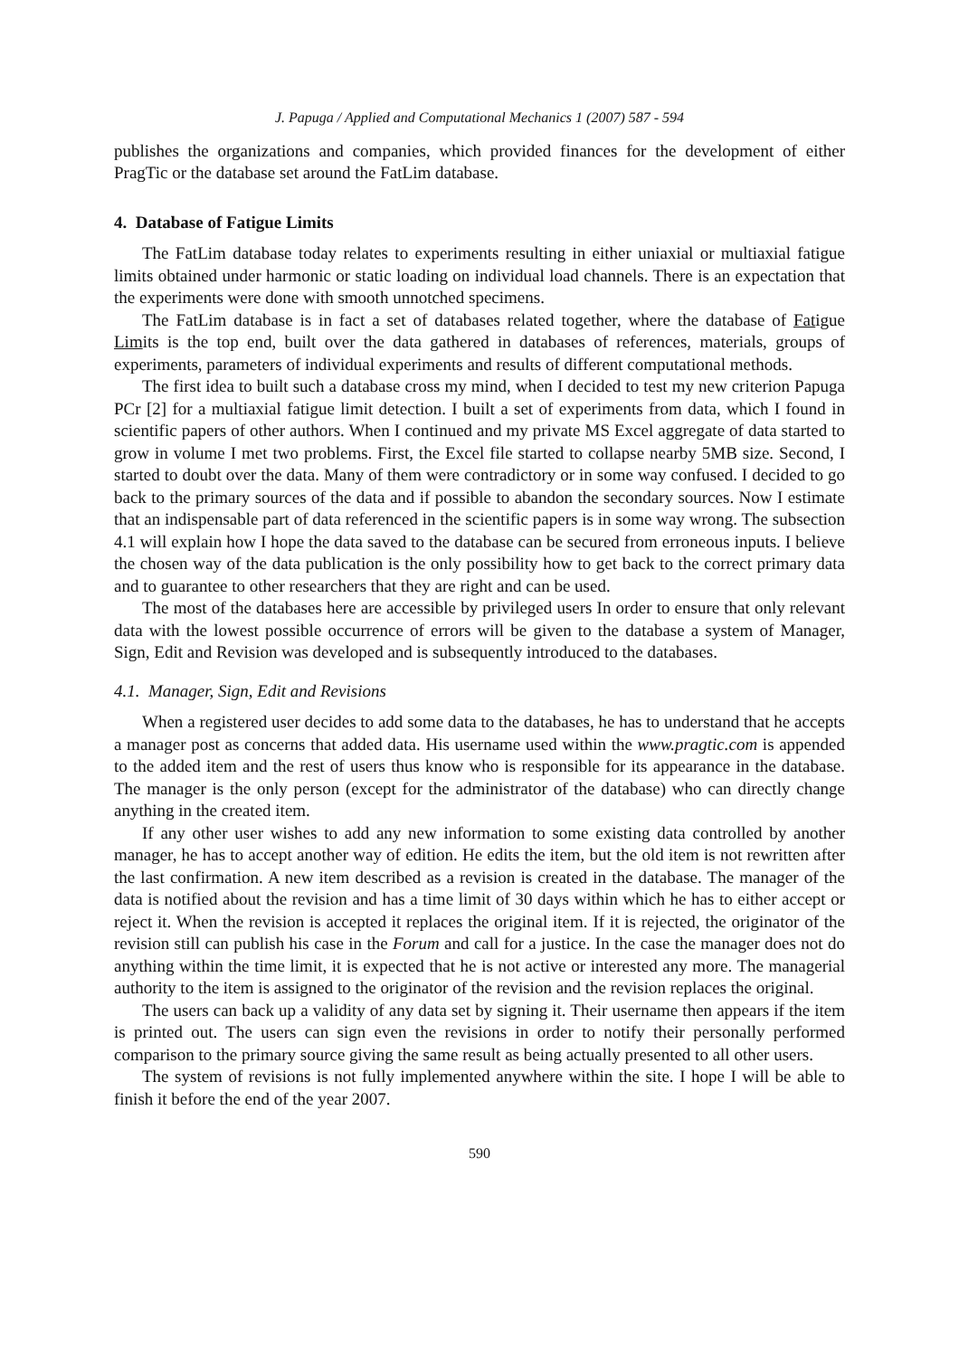J. Papuga / Applied and Computational Mechanics 1 (2007) 587 - 594
publishes the organizations and companies, which provided finances for the development of either PragTic or the database set around the FatLim database.
4. Database of Fatigue Limits
The FatLim database today relates to experiments resulting in either uniaxial or multiaxial fatigue limits obtained under harmonic or static loading on individual load channels. There is an expectation that the experiments were done with smooth unnotched specimens.
The FatLim database is in fact a set of databases related together, where the database of Fatigue Limits is the top end, built over the data gathered in databases of references, materials, groups of experiments, parameters of individual experiments and results of different computational methods.
The first idea to built such a database cross my mind, when I decided to test my new criterion Papuga PCr [2] for a multiaxial fatigue limit detection. I built a set of experiments from data, which I found in scientific papers of other authors. When I continued and my private MS Excel aggregate of data started to grow in volume I met two problems. First, the Excel file started to collapse nearby 5MB size. Second, I started to doubt over the data. Many of them were contradictory or in some way confused. I decided to go back to the primary sources of the data and if possible to abandon the secondary sources. Now I estimate that an indispensable part of data referenced in the scientific papers is in some way wrong. The subsection 4.1 will explain how I hope the data saved to the database can be secured from erroneous inputs. I believe the chosen way of the data publication is the only possibility how to get back to the correct primary data and to guarantee to other researchers that they are right and can be used.
The most of the databases here are accessible by privileged users In order to ensure that only relevant data with the lowest possible occurrence of errors will be given to the database a system of Manager, Sign, Edit and Revision was developed and is subsequently introduced to the databases.
4.1. Manager, Sign, Edit and Revisions
When a registered user decides to add some data to the databases, he has to understand that he accepts a manager post as concerns that added data. His username used within the www.pragtic.com is appended to the added item and the rest of users thus know who is responsible for its appearance in the database. The manager is the only person (except for the administrator of the database) who can directly change anything in the created item.
If any other user wishes to add any new information to some existing data controlled by another manager, he has to accept another way of edition. He edits the item, but the old item is not rewritten after the last confirmation. A new item described as a revision is created in the database. The manager of the data is notified about the revision and has a time limit of 30 days within which he has to either accept or reject it. When the revision is accepted it replaces the original item. If it is rejected, the originator of the revision still can publish his case in the Forum and call for a justice. In the case the manager does not do anything within the time limit, it is expected that he is not active or interested any more. The managerial authority to the item is assigned to the originator of the revision and the revision replaces the original.
The users can back up a validity of any data set by signing it. Their username then appears if the item is printed out. The users can sign even the revisions in order to notify their personally performed comparison to the primary source giving the same result as being actually presented to all other users.
The system of revisions is not fully implemented anywhere within the site. I hope I will be able to finish it before the end of the year 2007.
590